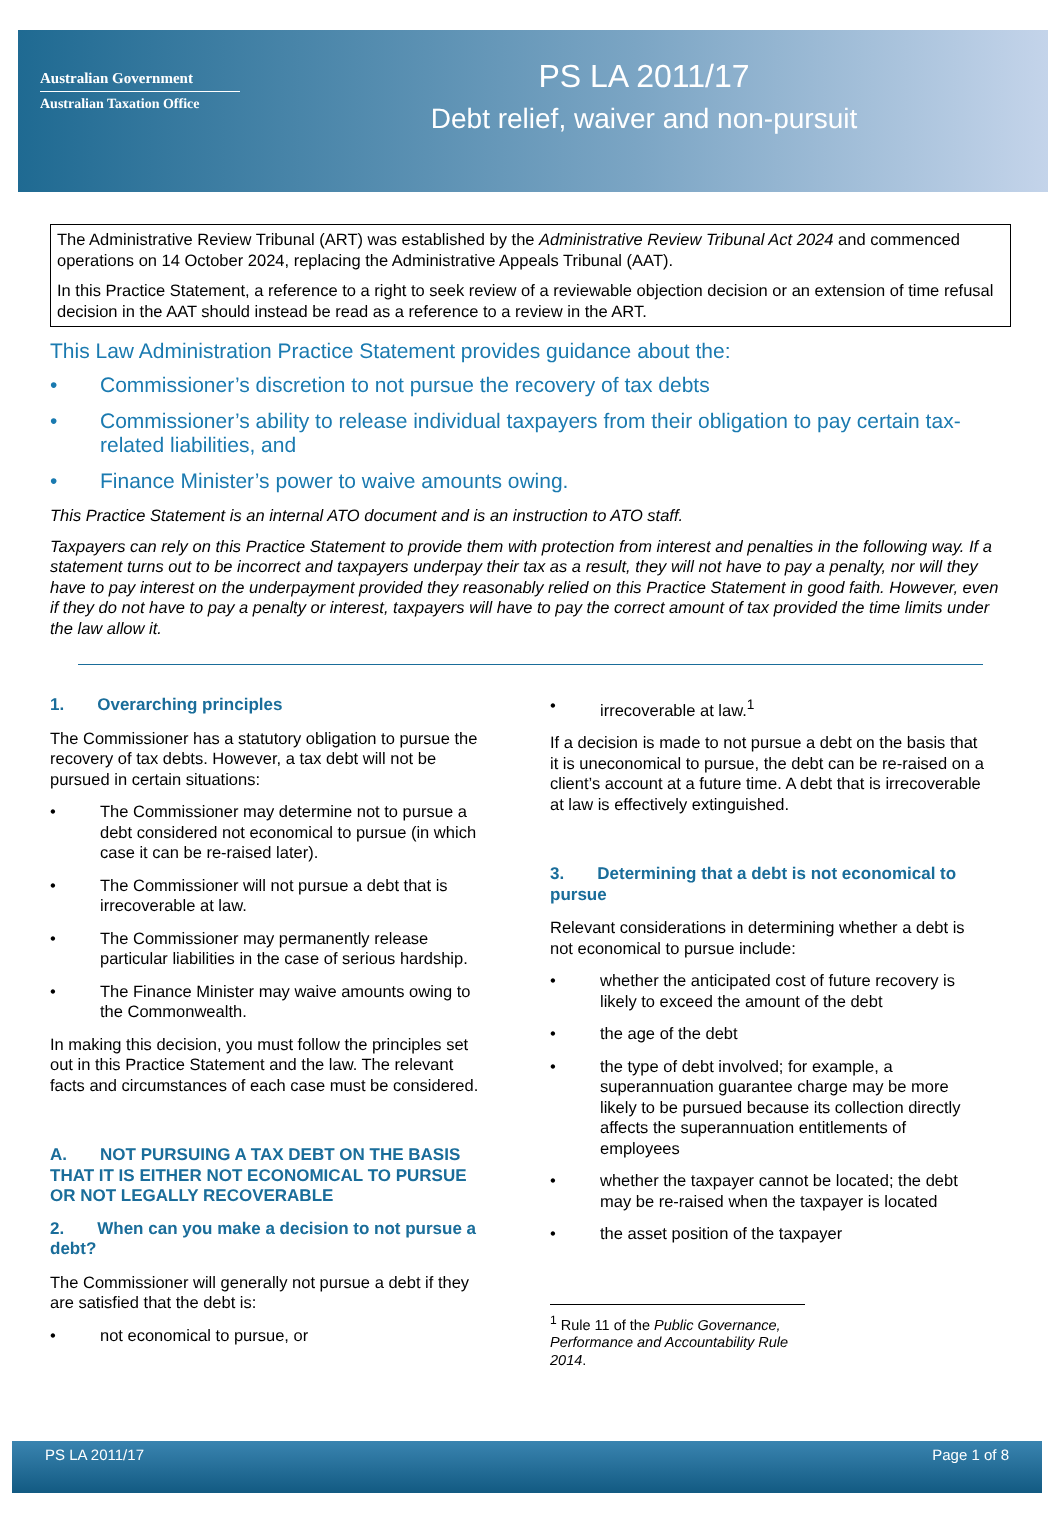Australian Government
Australian Taxation Office
PS LA 2011/17
Debt relief, waiver and non-pursuit
The Administrative Review Tribunal (ART) was established by the Administrative Review Tribunal Act 2024 and commenced operations on 14 October 2024, replacing the Administrative Appeals Tribunal (AAT).
In this Practice Statement, a reference to a right to seek review of a reviewable objection decision or an extension of time refusal decision in the AAT should instead be read as a reference to a review in the ART.
This Law Administration Practice Statement provides guidance about the:
• Commissioner’s discretion to not pursue the recovery of tax debts
• Commissioner’s ability to release individual taxpayers from their obligation to pay certain tax-related liabilities, and
• Finance Minister’s power to waive amounts owing.
This Practice Statement is an internal ATO document and is an instruction to ATO staff.
Taxpayers can rely on this Practice Statement to provide them with protection from interest and penalties in the following way. If a statement turns out to be incorrect and taxpayers underpay their tax as a result, they will not have to pay a penalty, nor will they have to pay interest on the underpayment provided they reasonably relied on this Practice Statement in good faith. However, even if they do not have to pay a penalty or interest, taxpayers will have to pay the correct amount of tax provided the time limits under the law allow it.
1. Overarching principles
The Commissioner has a statutory obligation to pursue the recovery of tax debts. However, a tax debt will not be pursued in certain situations:
• The Commissioner may determine not to pursue a debt considered not economical to pursue (in which case it can be re-raised later).
• The Commissioner will not pursue a debt that is irrecoverable at law.
• The Commissioner may permanently release particular liabilities in the case of serious hardship.
• The Finance Minister may waive amounts owing to the Commonwealth.
In making this decision, you must follow the principles set out in this Practice Statement and the law. The relevant facts and circumstances of each case must be considered.
A. NOT PURSUING A TAX DEBT ON THE BASIS THAT IT IS EITHER NOT ECONOMICAL TO PURSUE OR NOT LEGALLY RECOVERABLE
2. When can you make a decision to not pursue a debt?
The Commissioner will generally not pursue a debt if they are satisfied that the debt is:
• not economical to pursue, or
• irrecoverable at law.<sup>1</sup>
If a decision is made to not pursue a debt on the basis that it is uneconomical to pursue, the debt can be re-raised on a client’s account at a future time. A debt that is irrecoverable at law is effectively extinguished.
3. Determining that a debt is not economical to pursue
Relevant considerations in determining whether a debt is not economical to pursue include:
• whether the anticipated cost of future recovery is likely to exceed the amount of the debt
• the age of the debt
• the type of debt involved; for example, a superannuation guarantee charge may be more likely to be pursued because its collection directly affects the superannuation entitlements of employees
• whether the taxpayer cannot be located; the debt may be re-raised when the taxpayer is located
• the asset position of the taxpayer
<sup>1</sup> Rule 11 of the Public Governance, Performance and Accountability Rule 2014.
PS LA 2011/17 Page 1 of 8